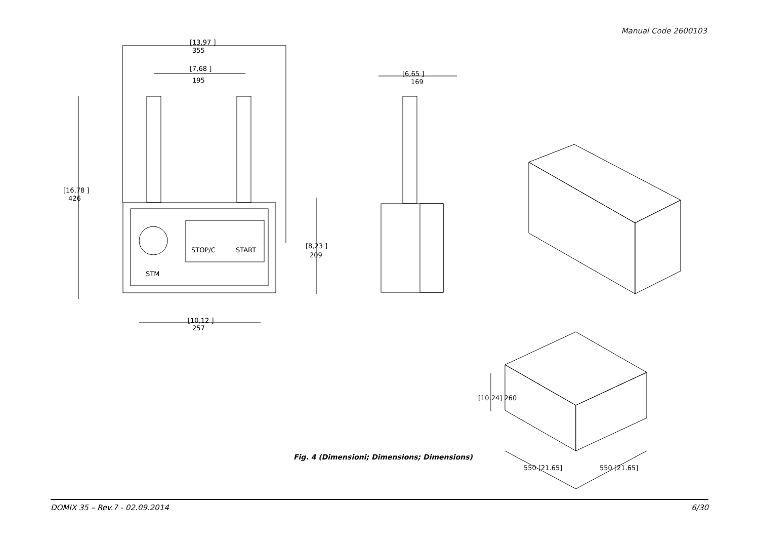Manual Code 2600103
[13,97 ]
355
[7,68 ]
195
[16,78 ]
426
[8,23 ]
209
[10,12 ]
257
[6,65 ]
169
STM
STOP/C
START
[10.24] 260
550 [21.65]
550 [21.65]
Fig. 4 (Dimensioni; Dimensions; Dimensions)
DOMIX 35 – Rev.7 - 02.09.2014 6/30